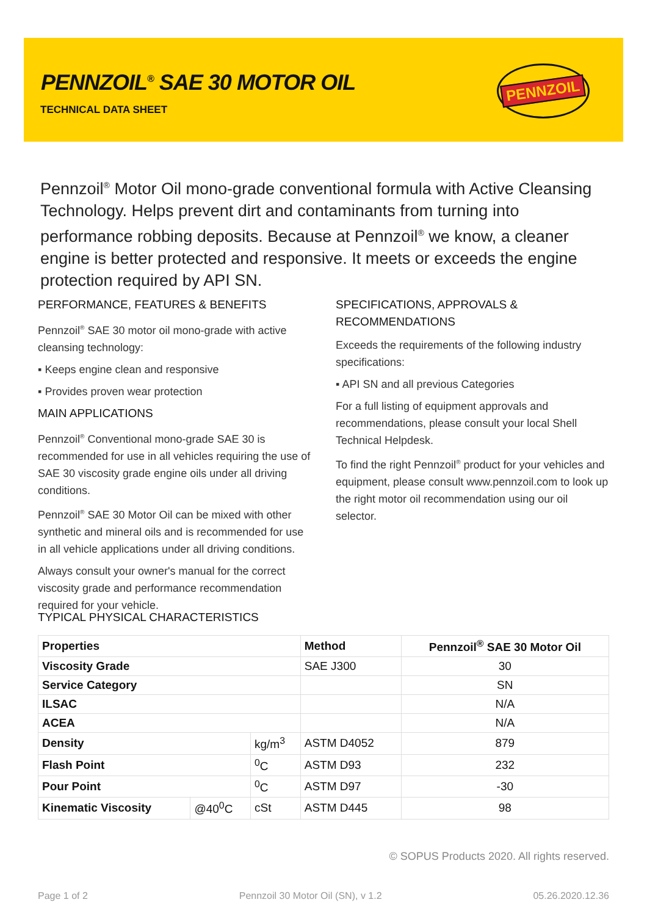PENNZOIL<sup>®</sup> SAE 30 MOTOR OIL
TECHNICAL DATA SHEET
PENNZOIL
Pennzoil<sup>®</sup> Motor Oil mono-grade conventional formula with Active Cleansing Technology. Helps prevent dirt and contaminants from turning into performance robbing deposits. Because at Pennzoil<sup>®</sup> we know, a cleaner engine is better protected and responsive. It meets or exceeds the engine protection required by API SN.
PERFORMANCE, FEATURES & BENEFITS
Pennzoil<sup>®</sup> SAE 30 motor oil mono-grade with active cleansing technology:
▪ Keeps engine clean and responsive
▪ Provides proven wear protection
MAIN APPLICATIONS
Pennzoil<sup>®</sup> Conventional mono-grade SAE 30 is recommended for use in all vehicles requiring the use of SAE 30 viscosity grade engine oils under all driving conditions.
Pennzoil<sup>®</sup> SAE 30 Motor Oil can be mixed with other synthetic and mineral oils and is recommended for use in all vehicle applications under all driving conditions.
Always consult your owner's manual for the correct viscosity grade and performance recommendation required for your vehicle.
SPECIFICATIONS, APPROVALS & RECOMMENDATIONS
Exceeds the requirements of the following industry specifications:
▪ API SN and all previous Categories
For a full listing of equipment approvals and recommendations, please consult your local Shell Technical Helpdesk.
To find the right Pennzoil<sup>®</sup> product for your vehicles and equipment, please consult www.pennzoil.com to look up the right motor oil recommendation using our oil selector.
TYPICAL PHYSICAL CHARACTERISTICS
| Properties | | | Method | Pennzoil<sup>®</sup> SAE 30 Motor Oil |
| --- | --- | --- | --- | --- |
| Viscosity Grade | | | SAE J300 | 30 |
| Service Category | | | | SN |
| ILSAC | | | | N/A |
| ACEA | | | | N/A |
| Density | | kg/m<sup>3</sup> | ASTM D4052 | 879 |
| Flash Point | | <sup>0</sup> C | ASTM D93 | 232 |
| Pour Point | | <sup>0</sup> C | ASTM D97 | -30 |
| Kinematic Viscosity | @40<sup>0</sup>C | cSt | ASTM D445 | 98 |
© SOPUS Products 2020. All rights reserved.
Page 1 of 2 Pennzoil 30 Motor Oil (SN), v 1.2 05.26.2020.12.36